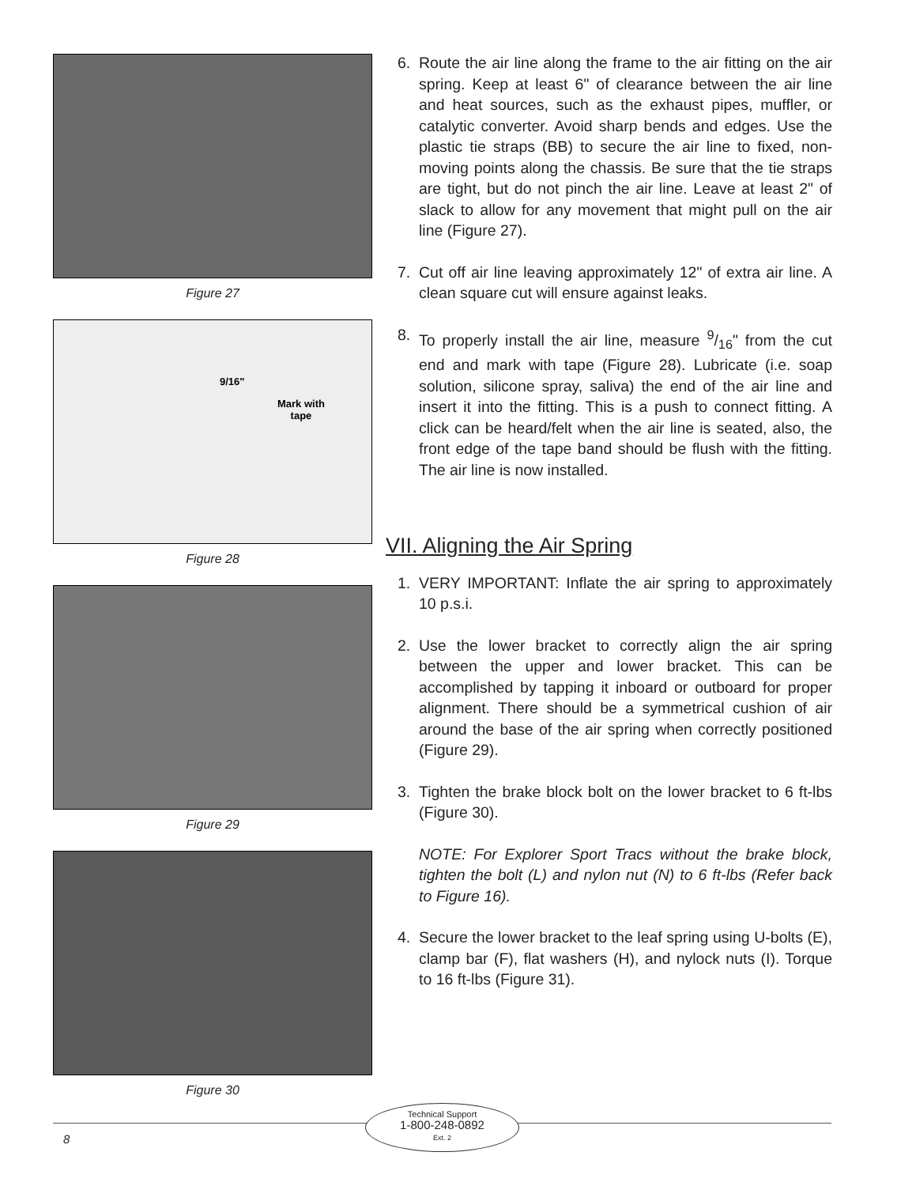Figure 27
9/16"
Mark with
tape
Figure 28
Figure 29
Figure 30
6. Route the air line along the frame to the air fitting on the air spring. Keep at least 6" of clearance between the air line and heat sources, such as the exhaust pipes, muffler, or catalytic converter. Avoid sharp bends and edges. Use the plastic tie straps (BB) to secure the air line to fixed, non-moving points along the chassis. Be sure that the tie straps are tight, but do not pinch the air line. Leave at least 2" of slack to allow for any movement that might pull on the air line (Figure 27).
7. Cut off air line leaving approximately 12" of extra air line. A clean square cut will ensure against leaks.
8. To properly install the air line, measure 9/16" from the cut end and mark with tape (Figure 28). Lubricate (i.e. soap solution, silicone spray, saliva) the end of the air line and insert it into the fitting. This is a push to connect fitting. A click can be heard/felt when the air line is seated, also, the front edge of the tape band should be flush with the fitting. The air line is now installed.
VII. Aligning the Air Spring
1. VERY IMPORTANT: Inflate the air spring to approximately 10 p.s.i.
2. Use the lower bracket to correctly align the air spring between the upper and lower bracket. This can be accomplished by tapping it inboard or outboard for proper alignment. There should be a symmetrical cushion of air around the base of the air spring when correctly positioned (Figure 29).
3. Tighten the brake block bolt on the lower bracket to 6 ft-lbs (Figure 30).
NOTE: For Explorer Sport Tracs without the brake block, tighten the bolt (L) and nylon nut (N) to 6 ft-lbs (Refer back to Figure 16).
4. Secure the lower bracket to the leaf spring using U-bolts (E), clamp bar (F), flat washers (H), and nylock nuts (I). Torque to 16 ft-lbs (Figure 31).
Technical Support
1-800-248-0892
Ext. 2
8